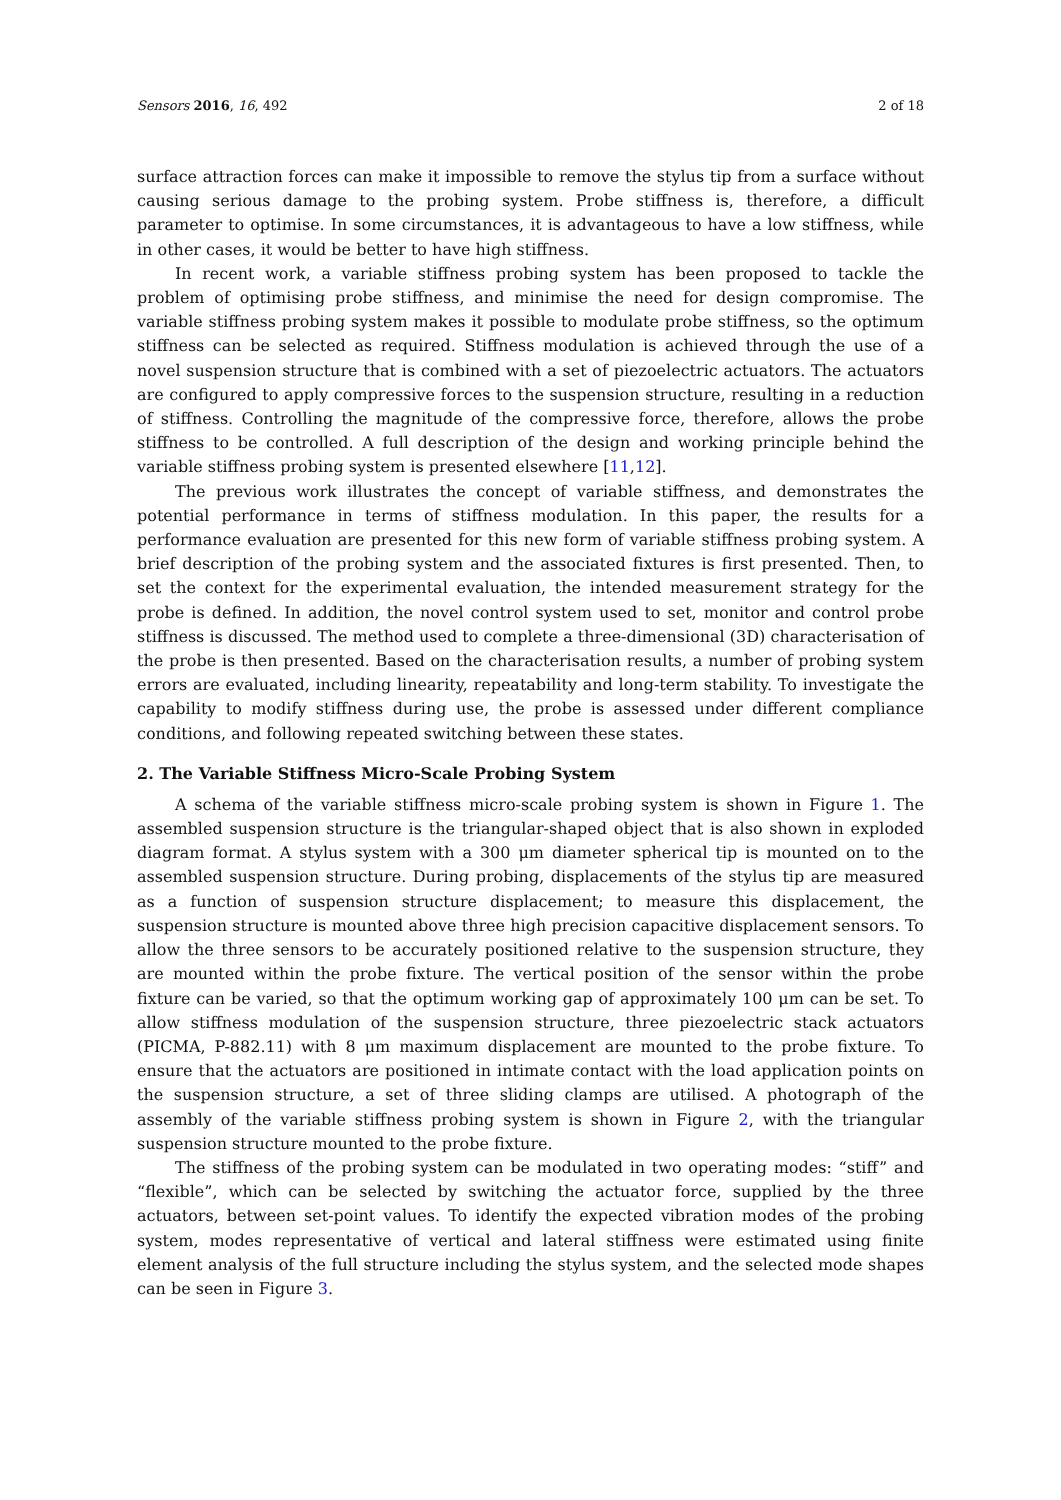Sensors 2016, 16, 492 2 of 18
surface attraction forces can make it impossible to remove the stylus tip from a surface without causing serious damage to the probing system. Probe stiffness is, therefore, a difficult parameter to optimise. In some circumstances, it is advantageous to have a low stiffness, while in other cases, it would be better to have high stiffness.
In recent work, a variable stiffness probing system has been proposed to tackle the problem of optimising probe stiffness, and minimise the need for design compromise. The variable stiffness probing system makes it possible to modulate probe stiffness, so the optimum stiffness can be selected as required. Stiffness modulation is achieved through the use of a novel suspension structure that is combined with a set of piezoelectric actuators. The actuators are configured to apply compressive forces to the suspension structure, resulting in a reduction of stiffness. Controlling the magnitude of the compressive force, therefore, allows the probe stiffness to be controlled. A full description of the design and working principle behind the variable stiffness probing system is presented elsewhere [11,12].
The previous work illustrates the concept of variable stiffness, and demonstrates the potential performance in terms of stiffness modulation. In this paper, the results for a performance evaluation are presented for this new form of variable stiffness probing system. A brief description of the probing system and the associated fixtures is first presented. Then, to set the context for the experimental evaluation, the intended measurement strategy for the probe is defined. In addition, the novel control system used to set, monitor and control probe stiffness is discussed. The method used to complete a three-dimensional (3D) characterisation of the probe is then presented. Based on the characterisation results, a number of probing system errors are evaluated, including linearity, repeatability and long-term stability. To investigate the capability to modify stiffness during use, the probe is assessed under different compliance conditions, and following repeated switching between these states.
2. The Variable Stiffness Micro-Scale Probing System
A schema of the variable stiffness micro-scale probing system is shown in Figure 1. The assembled suspension structure is the triangular-shaped object that is also shown in exploded diagram format. A stylus system with a 300 μm diameter spherical tip is mounted on to the assembled suspension structure. During probing, displacements of the stylus tip are measured as a function of suspension structure displacement; to measure this displacement, the suspension structure is mounted above three high precision capacitive displacement sensors. To allow the three sensors to be accurately positioned relative to the suspension structure, they are mounted within the probe fixture. The vertical position of the sensor within the probe fixture can be varied, so that the optimum working gap of approximately 100 μm can be set. To allow stiffness modulation of the suspension structure, three piezoelectric stack actuators (PICMA, P-882.11) with 8 μm maximum displacement are mounted to the probe fixture. To ensure that the actuators are positioned in intimate contact with the load application points on the suspension structure, a set of three sliding clamps are utilised. A photograph of the assembly of the variable stiffness probing system is shown in Figure 2, with the triangular suspension structure mounted to the probe fixture.
The stiffness of the probing system can be modulated in two operating modes: “stiff” and “flexible”, which can be selected by switching the actuator force, supplied by the three actuators, between set-point values. To identify the expected vibration modes of the probing system, modes representative of vertical and lateral stiffness were estimated using finite element analysis of the full structure including the stylus system, and the selected mode shapes can be seen in Figure 3.